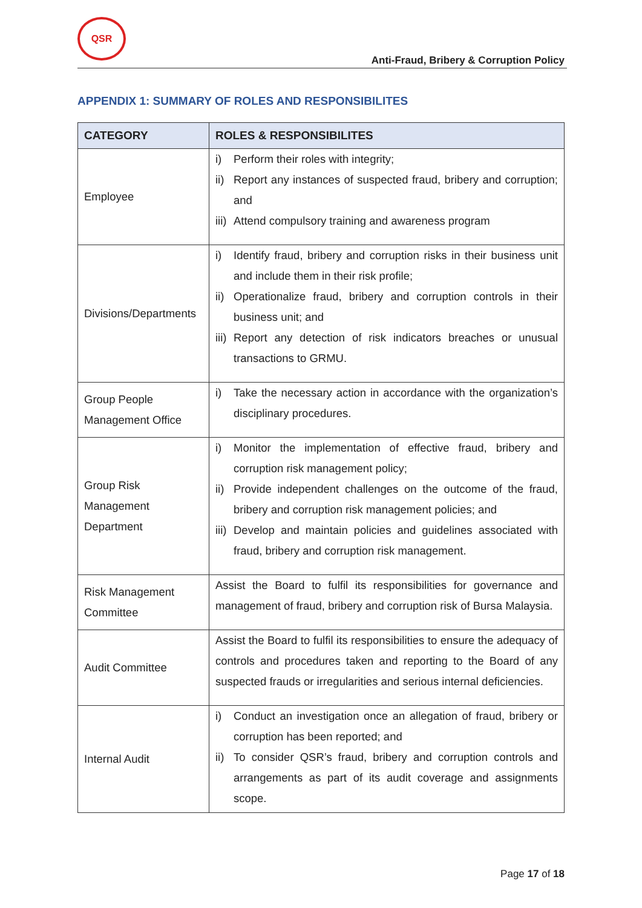QSR
Anti-Fraud, Bribery & Corruption Policy
APPENDIX 1: SUMMARY OF ROLES AND RESPONSIBILITES
| CATEGORY | ROLES & RESPONSIBILITES |
| --- | --- |
| Employee | i) Perform their roles with integrity; ii) Report any instances of suspected fraud, bribery and corruption; and iii) Attend compulsory training and awareness program |
| Divisions/Departments | i) Identify fraud, bribery and corruption risks in their business unit and include them in their risk profile; ii) Operationalize fraud, bribery and corruption controls in their business unit; and iii) Report any detection of risk indicators breaches or unusual transactions to GRMU. |
| Group People Management Office | i) Take the necessary action in accordance with the organization’s disciplinary procedures. |
| Group Risk Management Department | i) Monitor the implementation of effective fraud, bribery and corruption risk management policy; ii) Provide independent challenges on the outcome of the fraud, bribery and corruption risk management policies; and iii) Develop and maintain policies and guidelines associated with fraud, bribery and corruption risk management. |
| Risk Management Committee | Assist the Board to fulfil its responsibilities for governance and management of fraud, bribery and corruption risk of Bursa Malaysia. |
| Audit Committee | Assist the Board to fulfil its responsibilities to ensure the adequacy of controls and procedures taken and reporting to the Board of any suspected frauds or irregularities and serious internal deficiencies. |
| Internal Audit | i) Conduct an investigation once an allegation of fraud, bribery or corruption has been reported; and ii) To consider QSR’s fraud, bribery and corruption controls and arrangements as part of its audit coverage and assignments scope. |
Page 17 of 18